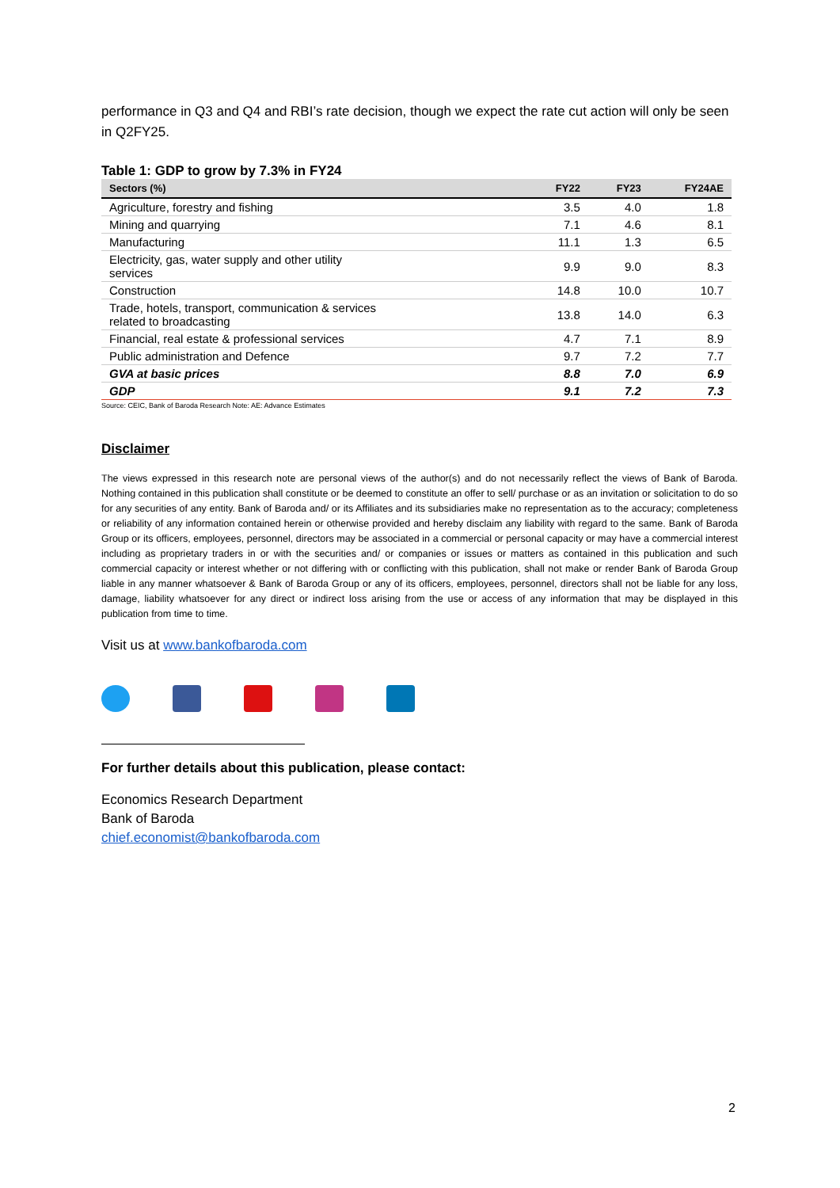performance in Q3 and Q4 and RBI’s rate decision, though we expect the rate cut action will only be seen in Q2FY25.
Table 1: GDP to grow by 7.3% in FY24
| Sectors (%) | FY22 | FY23 | FY24AE |
| --- | --- | --- | --- |
| Agriculture, forestry and fishing | 3.5 | 4.0 | 1.8 |
| Mining and quarrying | 7.1 | 4.6 | 8.1 |
| Manufacturing | 11.1 | 1.3 | 6.5 |
| Electricity, gas, water supply and other utility services | 9.9 | 9.0 | 8.3 |
| Construction | 14.8 | 10.0 | 10.7 |
| Trade, hotels, transport, communication & services related to broadcasting | 13.8 | 14.0 | 6.3 |
| Financial, real estate & professional services | 4.7 | 7.1 | 8.9 |
| Public administration and Defence | 9.7 | 7.2 | 7.7 |
| GVA at basic prices | 8.8 | 7.0 | 6.9 |
| GDP | 9.1 | 7.2 | 7.3 |
Source: CEIC, Bank of Baroda Research Note: AE: Advance Estimates
Disclaimer
The views expressed in this research note are personal views of the author(s) and do not necessarily reflect the views of Bank of Baroda. Nothing contained in this publication shall constitute or be deemed to constitute an offer to sell/ purchase or as an invitation or solicitation to do so for any securities of any entity. Bank of Baroda and/ or its Affiliates and its subsidiaries make no representation as to the accuracy; completeness or reliability of any information contained herein or otherwise provided and hereby disclaim any liability with regard to the same. Bank of Baroda Group or its officers, employees, personnel, directors may be associated in a commercial or personal capacity or may have a commercial interest including as proprietary traders in or with the securities and/ or companies or issues or matters as contained in this publication and such commercial capacity or interest whether or not differing with or conflicting with this publication, shall not make or render Bank of Baroda Group liable in any manner whatsoever & Bank of Baroda Group or any of its officers, employees, personnel, directors shall not be liable for any loss, damage, liability whatsoever for any direct or indirect loss arising from the use or access of any information that may be displayed in this publication from time to time.
Visit us at www.bankofbaroda.com
For further details about this publication, please contact:
Economics Research Department
Bank of Baroda
chief.economist@bankofbaroda.com
2